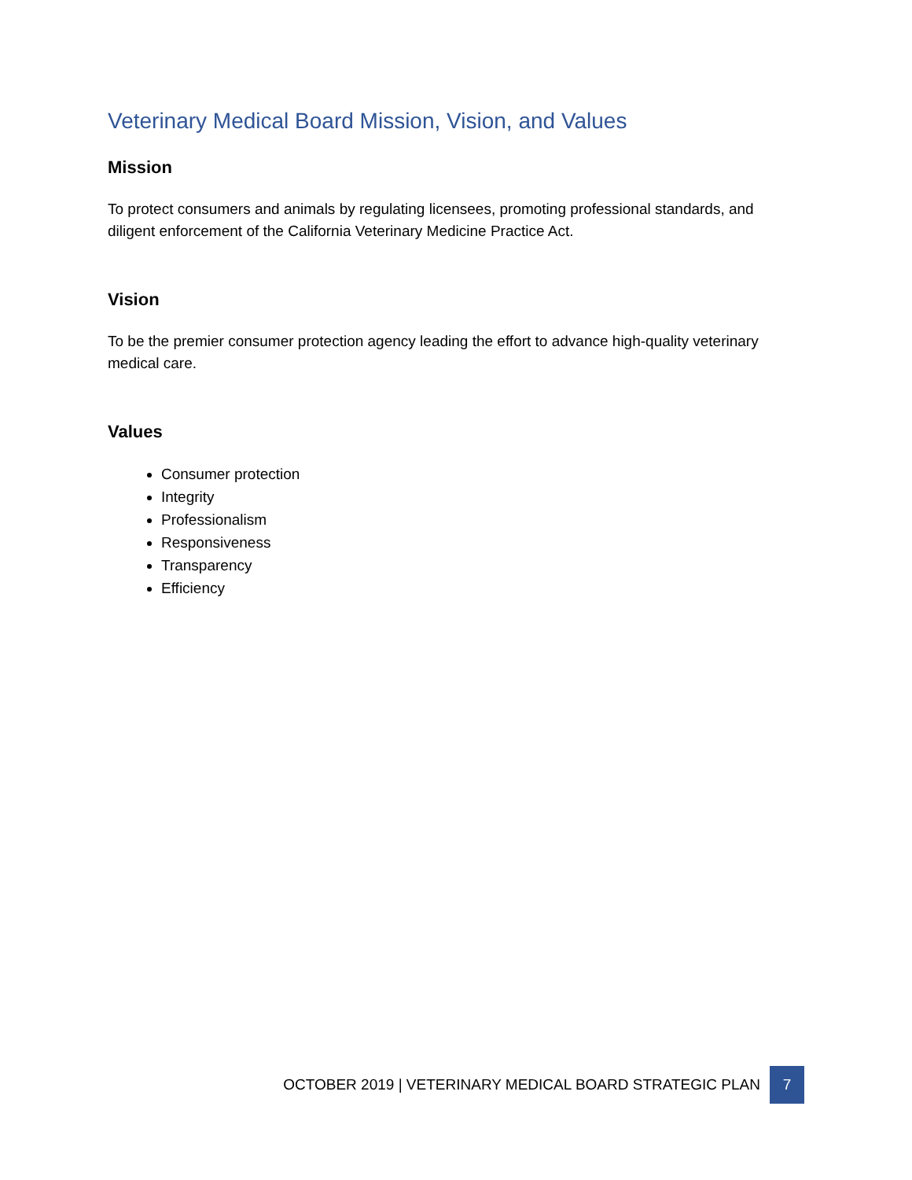Veterinary Medical Board Mission, Vision, and Values
Mission
To protect consumers and animals by regulating licensees, promoting professional standards, and diligent enforcement of the California Veterinary Medicine Practice Act.
Vision
To be the premier consumer protection agency leading the effort to advance high-quality veterinary medical care.
Values
Consumer protection
Integrity
Professionalism
Responsiveness
Transparency
Efficiency
OCTOBER 2019 | VETERINARY MEDICAL BOARD STRATEGIC PLAN 7